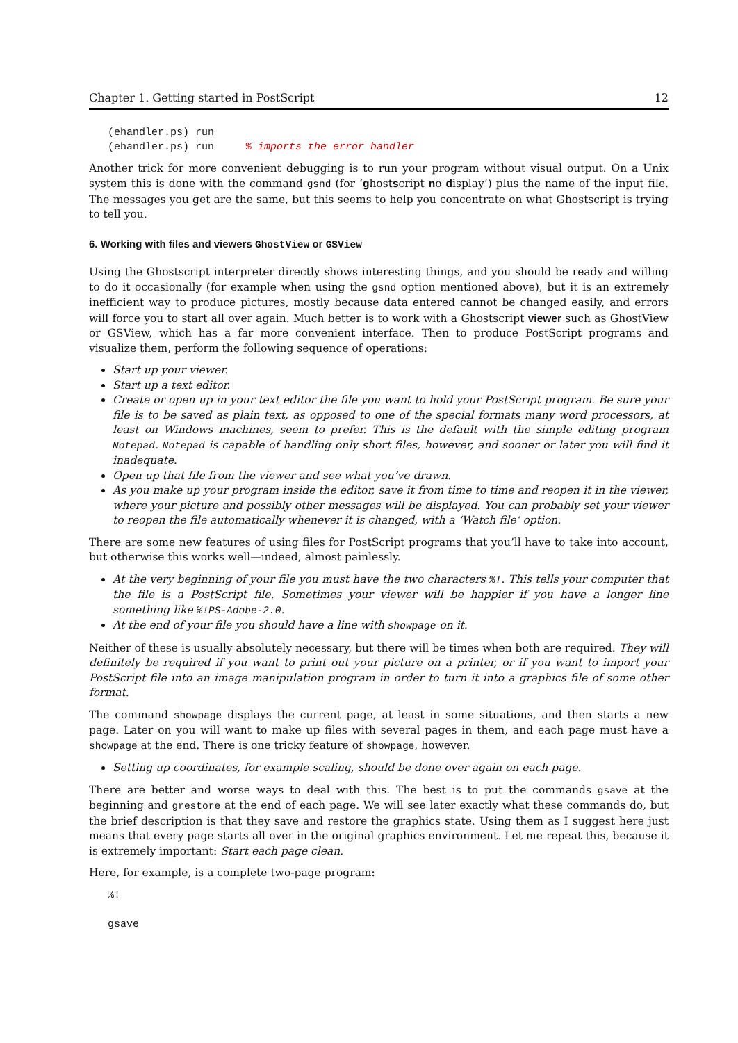Chapter 1. Getting started in PostScript 12
(ehandler.ps) run
(ehandler.ps) run     % imports the error handler
Another trick for more convenient debugging is to run your program without visual output. On a Unix system this is done with the command gsnd (for ‘ghostscript no display’) plus the name of the input file. The messages you get are the same, but this seems to help you concentrate on what Ghostscript is trying to tell you.
6. Working with files and viewers GhostView or GSView
Using the Ghostscript interpreter directly shows interesting things, and you should be ready and willing to do it occasionally (for example when using the gsnd option mentioned above), but it is an extremely inefficient way to produce pictures, mostly because data entered cannot be changed easily, and errors will force you to start all over again. Much better is to work with a Ghostscript viewer such as GhostView or GSView, which has a far more convenient interface. Then to produce PostScript programs and visualize them, perform the following sequence of operations:
Start up your viewer.
Start up a text editor.
Create or open up in your text editor the file you want to hold your PostScript program. Be sure your file is to be saved as plain text, as opposed to one of the special formats many word processors, at least on Windows machines, seem to prefer. This is the default with the simple editing program Notepad. Notepad is capable of handling only short files, however, and sooner or later you will find it inadequate.
Open up that file from the viewer and see what you’ve drawn.
As you make up your program inside the editor, save it from time to time and reopen it in the viewer, where your picture and possibly other messages will be displayed. You can probably set your viewer to reopen the file automatically whenever it is changed, with a ‘Watch file’ option.
There are some new features of using files for PostScript programs that you’ll have to take into account, but otherwise this works well—indeed, almost painlessly.
At the very beginning of your file you must have the two characters %!. This tells your computer that the file is a PostScript file. Sometimes your viewer will be happier if you have a longer line something like %!PS-Adobe-2.0.
At the end of your file you should have a line with showpage on it.
Neither of these is usually absolutely necessary, but there will be times when both are required. They will definitely be required if you want to print out your picture on a printer, or if you want to import your PostScript file into an image manipulation program in order to turn it into a graphics file of some other format.
The command showpage displays the current page, at least in some situations, and then starts a new page. Later on you will want to make up files with several pages in them, and each page must have a showpage at the end. There is one tricky feature of showpage, however.
Setting up coordinates, for example scaling, should be done over again on each page.
There are better and worse ways to deal with this. The best is to put the commands gsave at the beginning and grestore at the end of each page. We will see later exactly what these commands do, but the brief description is that they save and restore the graphics state. Using them as I suggest here just means that every page starts all over in the original graphics environment. Let me repeat this, because it is extremely important: Start each page clean.
Here, for example, is a complete two-page program:
%!

gsave